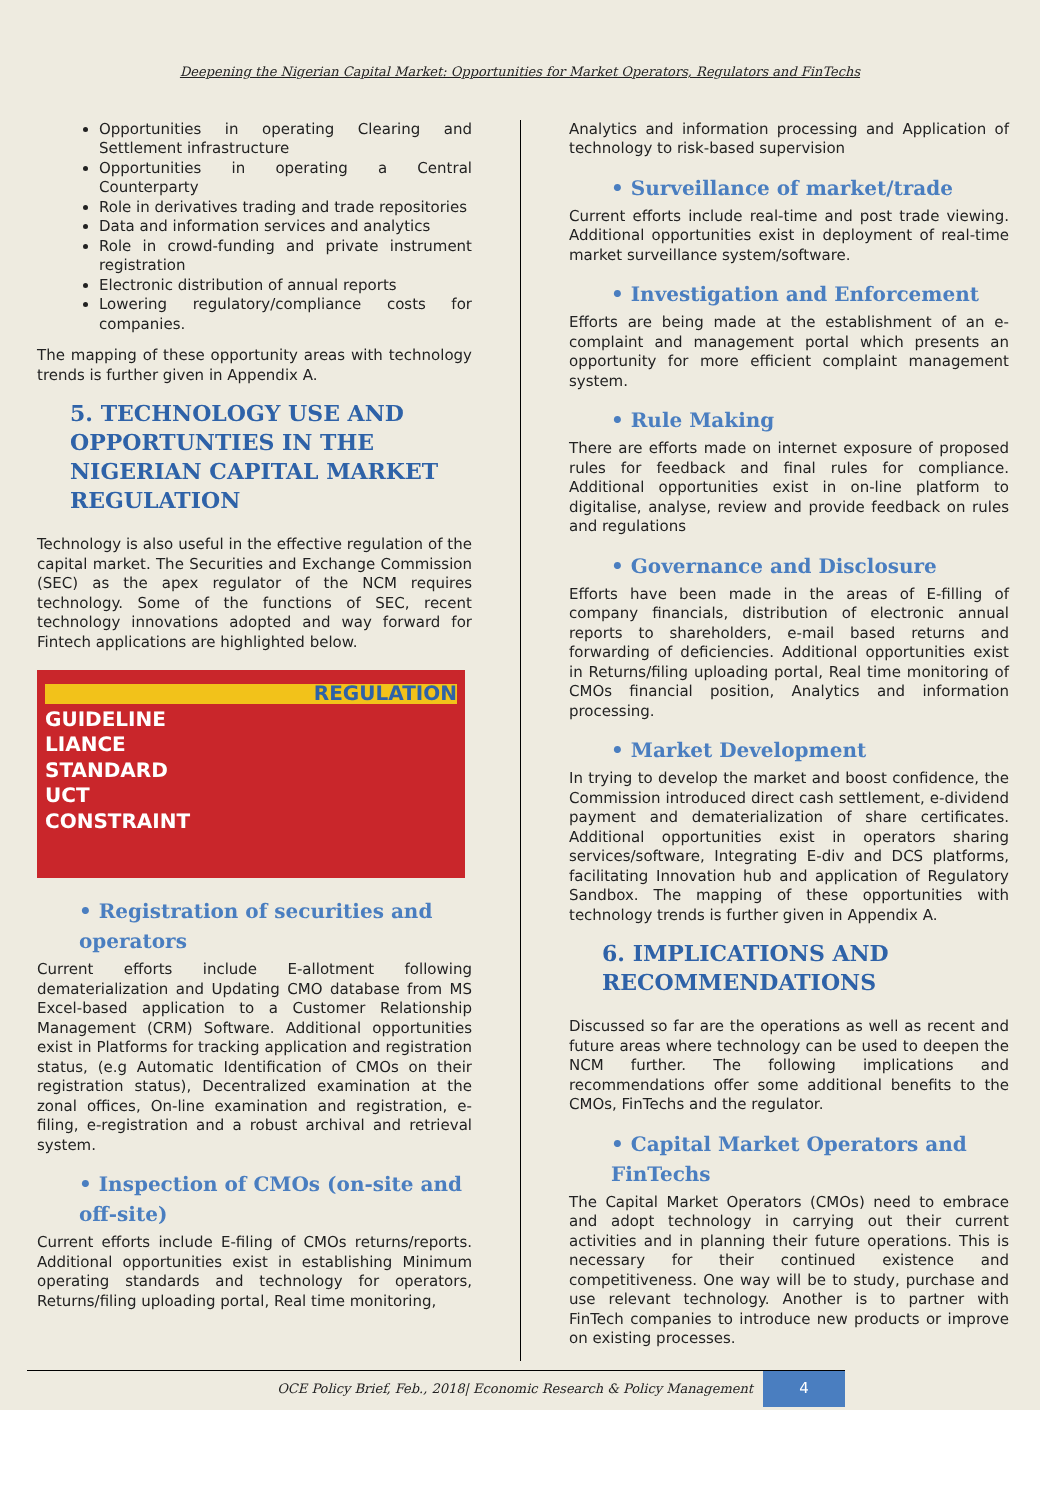Deepening the Nigerian Capital Market: Opportunities for Market Operators, Regulators and FinTechs
Opportunities in operating Clearing and Settlement infrastructure
Opportunities in operating a Central Counterparty
Role in derivatives trading and trade repositories
Data and information services and analytics
Role in crowd-funding and private instrument registration
Electronic distribution of annual reports
Lowering regulatory/compliance costs for companies.
The mapping of these opportunity areas with technology trends is further given in Appendix A.
5. TECHNOLOGY USE AND OPPORTUNTIES IN THE NIGERIAN CAPITAL MARKET REGULATION
Technology is also useful in the effective regulation of the capital market. The Securities and Exchange Commission (SEC) as the apex regulator of the NCM requires technology. Some of the functions of SEC, recent technology innovations adopted and way forward for Fintech applications are highlighted below.
REGULATION
GUIDELINE
LIANCE
STANDARD
UCT
CONSTRAINT
• Registration of securities and operators
Current efforts include E-allotment following dematerialization and Updating CMO database from MS Excel-based application to a Customer Relationship Management (CRM) Software. Additional opportunities exist in Platforms for tracking application and registration status, (e.g Automatic Identification of CMOs on their registration status), Decentralized examination at the zonal offices, On-line examination and registration, e-filing, e-registration and a robust archival and retrieval system.
• Inspection of CMOs (on-site and off-site)
Current efforts include E-filing of CMOs returns/reports. Additional opportunities exist in establishing Minimum operating standards and technology for operators, Returns/filing uploading portal, Real time monitoring,
Analytics and information processing and Application of technology to risk-based supervision
• Surveillance of market/trade
Current efforts include real-time and post trade viewing. Additional opportunities exist in deployment of real-time market surveillance system/software.
• Investigation and Enforcement
Efforts are being made at the establishment of an e-complaint and management portal which presents an opportunity for more efficient complaint management system.
• Rule Making
There are efforts made on internet exposure of proposed rules for feedback and final rules for compliance. Additional opportunities exist in on-line platform to digitalise, analyse, review and provide feedback on rules and regulations
• Governance and Disclosure
Efforts have been made in the areas of E-filling of company financials, distribution of electronic annual reports to shareholders, e-mail based returns and forwarding of deficiencies. Additional opportunities exist in Returns/filing uploading portal, Real time monitoring of CMOs financial position, Analytics and information processing.
• Market Development
In trying to develop the market and boost confidence, the Commission introduced direct cash settlement, e-dividend payment and dematerialization of share certificates. Additional opportunities exist in operators sharing services/software, Integrating E-div and DCS platforms, facilitating Innovation hub and application of Regulatory Sandbox. The mapping of these opportunities with technology trends is further given in Appendix A.
6. IMPLICATIONS AND RECOMMENDATIONS
Discussed so far are the operations as well as recent and future areas where technology can be used to deepen the NCM further. The following implications and recommendations offer some additional benefits to the CMOs, FinTechs and the regulator.
• Capital Market Operators and FinTechs
The Capital Market Operators (CMOs) need to embrace and adopt technology in carrying out their current activities and in planning their future operations. This is necessary for their continued existence and competitiveness. One way will be to study, purchase and use relevant technology. Another is to partner with FinTech companies to introduce new products or improve on existing processes.
OCE Policy Brief, Feb., 2018| Economic Research & Policy Management
4